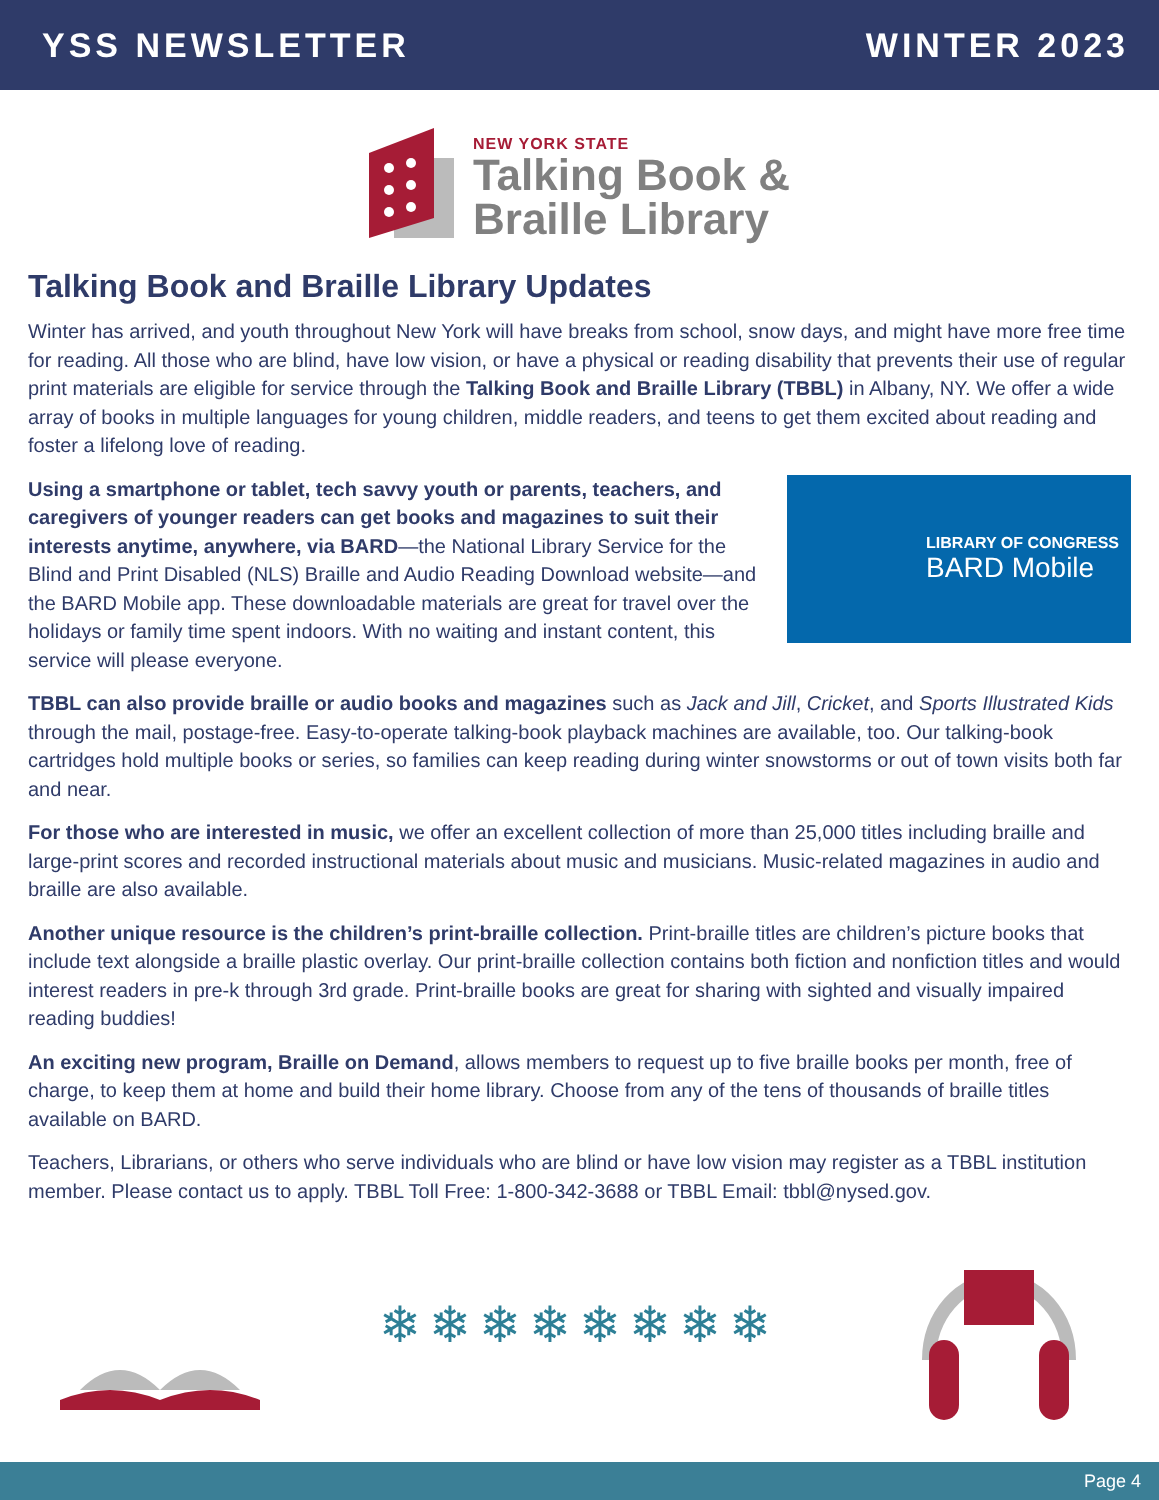YSS NEWSLETTER WINTER 2023
NEW YORK STATE
Talking Book &
Braille Library
Talking Book and Braille Library Updates
Winter has arrived, and youth throughout New York will have breaks from school, snow days, and might have more free time for reading. All those who are blind, have low vision, or have a physical or reading disability that prevents their use of regular print materials are eligible for service through the Talking Book and Braille Library (TBBL) in Albany, NY. We offer a wide array of books in multiple languages for young children, middle readers, and teens to get them excited about reading and foster a lifelong love of reading.
LIBRARY OF CONGRESS
BARD Mobile
Using a smartphone or tablet, tech savvy youth or parents, teachers, and caregivers of younger readers can get books and magazines to suit their interests anytime, anywhere, via BARD—the National Library Service for the Blind and Print Disabled (NLS) Braille and Audio Reading Download website—and the BARD Mobile app. These downloadable materials are great for travel over the holidays or family time spent indoors. With no waiting and instant content, this service will please everyone.
TBBL can also provide braille or audio books and magazines such as Jack and Jill, Cricket, and Sports Illustrated Kids through the mail, postage-free. Easy-to-operate talking-book playback machines are available, too. Our talking-book cartridges hold multiple books or series, so families can keep reading during winter snowstorms or out of town visits both far and near.
For those who are interested in music, we offer an excellent collection of more than 25,000 titles including braille and large-print scores and recorded instructional materials about music and musicians. Music-related magazines in audio and braille are also available.
Another unique resource is the children’s print-braille collection. Print-braille titles are children’s picture books that include text alongside a braille plastic overlay. Our print-braille collection contains both fiction and nonfiction titles and would interest readers in pre-k through 3rd grade. Print-braille books are great for sharing with sighted and visually impaired reading buddies!
An exciting new program, Braille on Demand, allows members to request up to five braille books per month, free of charge, to keep them at home and build their home library. Choose from any of the tens of thousands of braille titles available on BARD.
Teachers, Librarians, or others who serve individuals who are blind or have low vision may register as a TBBL institution member. Please contact us to apply. TBBL Toll Free: 1-800-342-3688 or TBBL Email: tbbl@nysed.gov.
❄❄❄❄❄❄❄❄
Page 4